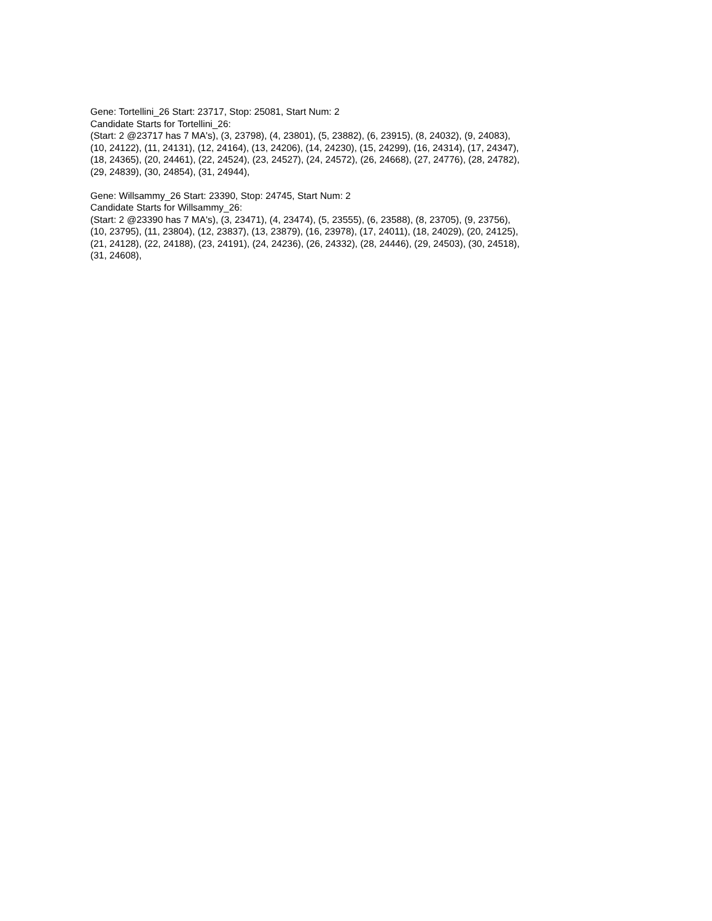Gene: Tortellini_26 Start: 23717, Stop: 25081, Start Num: 2
Candidate Starts for Tortellini_26:
(Start: 2 @23717 has 7 MA's), (3, 23798), (4, 23801), (5, 23882), (6, 23915), (8, 24032), (9, 24083),
(10, 24122), (11, 24131), (12, 24164), (13, 24206), (14, 24230), (15, 24299), (16, 24314), (17, 24347),
(18, 24365), (20, 24461), (22, 24524), (23, 24527), (24, 24572), (26, 24668), (27, 24776), (28, 24782),
(29, 24839), (30, 24854), (31, 24944),
Gene: Willsammy_26 Start: 23390, Stop: 24745, Start Num: 2
Candidate Starts for Willsammy_26:
(Start: 2 @23390 has 7 MA's), (3, 23471), (4, 23474), (5, 23555), (6, 23588), (8, 23705), (9, 23756),
(10, 23795), (11, 23804), (12, 23837), (13, 23879), (16, 23978), (17, 24011), (18, 24029), (20, 24125),
(21, 24128), (22, 24188), (23, 24191), (24, 24236), (26, 24332), (28, 24446), (29, 24503), (30, 24518),
(31, 24608),